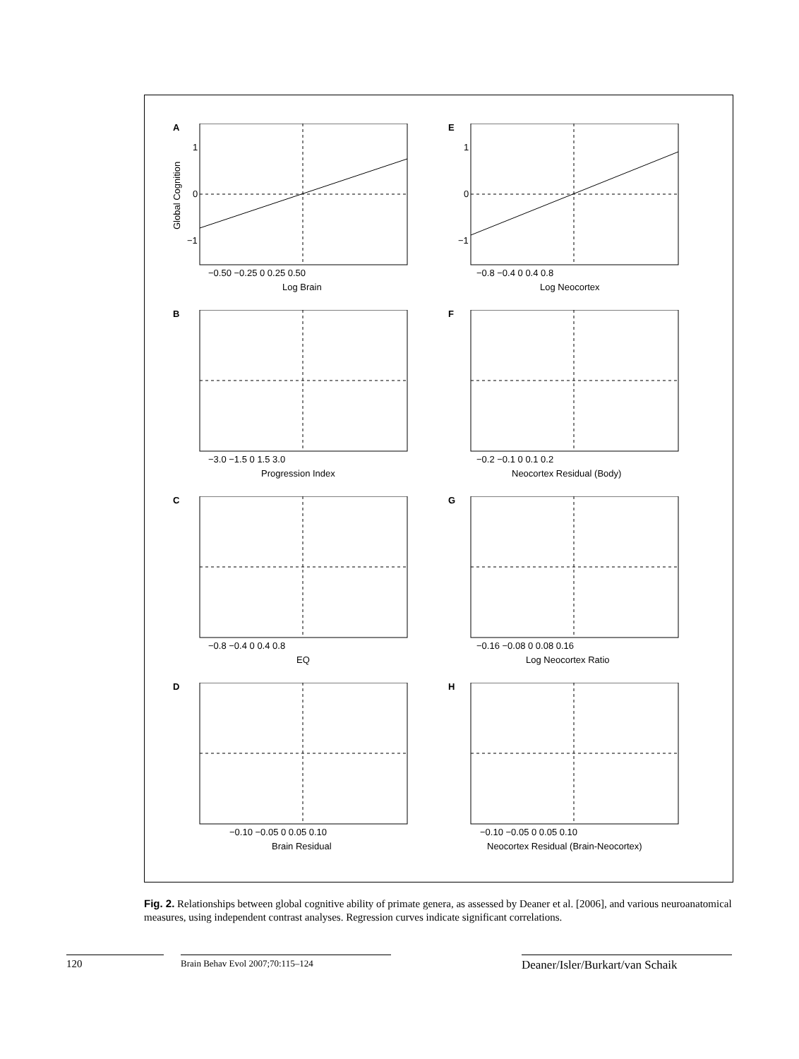A
1
0
−1
−0.50 −0.25 0 0.25 0.50
Log Brain
Global Cognition
E
1
0
−1
−0.8 −0.4 0 0.4 0.8
Log Neocortex
B
−3.0 −1.5 0 1.5 3.0
Progression Index
F
−0.2 −0.1 0 0.1 0.2
Neocortex Residual (Body)
C
−0.8 −0.4 0 0.4 0.8
EQ
G
−0.16 −0.08 0 0.08 0.16
Log Neocortex Ratio
D
−0.10 −0.05 0 0.05 0.10
Brain Residual
H
−0.10 −0.05 0 0.05 0.10
Neocortex Residual (Brain-Neocortex)
Fig. 2. Relationships between global cognitive ability of primate genera, as assessed by Deaner et al. [2006], and various neuroanatomical measures, using independent contrast analyses. Regression curves indicate significant correlations.
120 Brain Behav Evol 2007;70:115–124
Deaner/Isler/Burkart/van Schaik